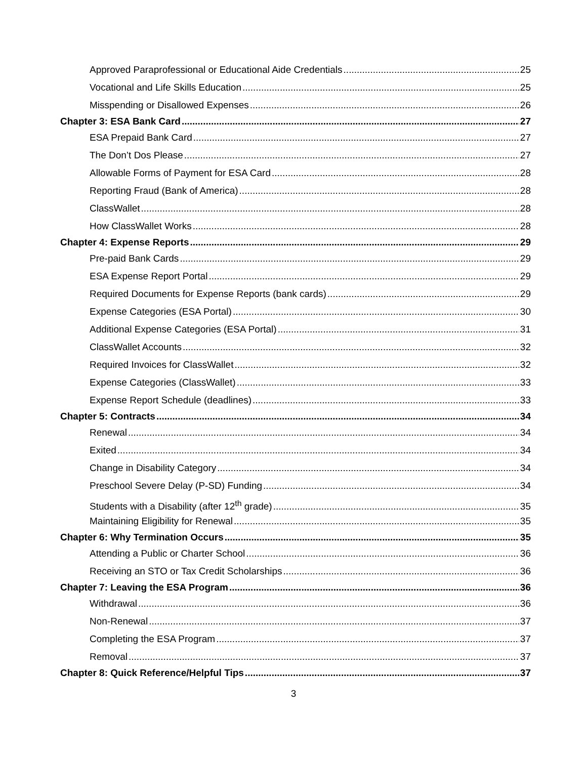Approved Paraprofessional or Educational Aide Credentials 25
Vocational and Life Skills Education 25
Misspending or Disallowed Expenses 26
Chapter 3: ESA Bank Card 27
ESA Prepaid Bank Card 27
The Don’t Dos Please 27
Allowable Forms of Payment for ESA Card 28
Reporting Fraud (Bank of America) 28
ClassWallet 28
How ClassWallet Works 28
Chapter 4: Expense Reports 29
Pre-paid Bank Cards 29
ESA Expense Report Portal 29
Required Documents for Expense Reports (bank cards) 29
Expense Categories (ESA Portal) 30
Additional Expense Categories (ESA Portal) 31
ClassWallet Accounts 32
Required Invoices for ClassWallet 32
Expense Categories (ClassWallet) 33
Expense Report Schedule (deadlines) 33
Chapter 5: Contracts 34
Renewal 34
Exited 34
Change in Disability Category 34
Preschool Severe Delay (P-SD) Funding 34
Students with a Disability (after 12<sup>th</sup> grade) 35
Maintaining Eligibility for Renewal 35
Chapter 6: Why Termination Occurs 35
Attending a Public or Charter School 36
Receiving an STO or Tax Credit Scholarships 36
Chapter 7: Leaving the ESA Program 36
Withdrawal 36
Non-Renewal 37
Completing the ESA Program 37
Removal 37
Chapter 8: Quick Reference/Helpful Tips 37
3